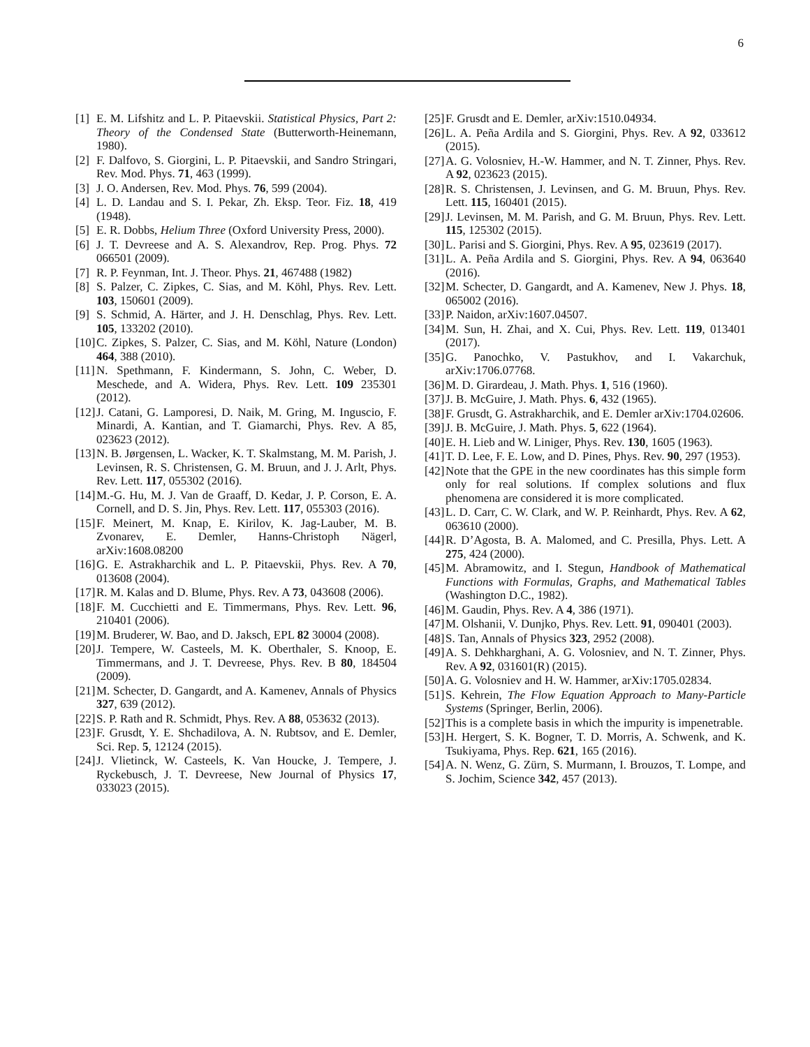6
[1] E. M. Lifshitz and L. P. Pitaevskii. Statistical Physics, Part 2: Theory of the Condensed State (Butterworth-Heinemann, 1980).
[2] F. Dalfovo, S. Giorgini, L. P. Pitaevskii, and Sandro Stringari, Rev. Mod. Phys. 71, 463 (1999).
[3] J. O. Andersen, Rev. Mod. Phys. 76, 599 (2004).
[4] L. D. Landau and S. I. Pekar, Zh. Eksp. Teor. Fiz. 18, 419 (1948).
[5] E. R. Dobbs, Helium Three (Oxford University Press, 2000).
[6] J. T. Devreese and A. S. Alexandrov, Rep. Prog. Phys. 72 066501 (2009).
[7] R. P. Feynman, Int. J. Theor. Phys. 21, 467488 (1982)
[8] S. Palzer, C. Zipkes, C. Sias, and M. Köhl, Phys. Rev. Lett. 103, 150601 (2009).
[9] S. Schmid, A. Härter, and J. H. Denschlag, Phys. Rev. Lett. 105, 133202 (2010).
[10] C. Zipkes, S. Palzer, C. Sias, and M. Köhl, Nature (London) 464, 388 (2010).
[11] N. Spethmann, F. Kindermann, S. John, C. Weber, D. Meschede, and A. Widera, Phys. Rev. Lett. 109 235301 (2012).
[12] J. Catani, G. Lamporesi, D. Naik, M. Gring, M. Inguscio, F. Minardi, A. Kantian, and T. Giamarchi, Phys. Rev. A 85, 023623 (2012).
[13] N. B. Jørgensen, L. Wacker, K. T. Skalmstang, M. M. Parish, J. Levinsen, R. S. Christensen, G. M. Bruun, and J. J. Arlt, Phys. Rev. Lett. 117, 055302 (2016).
[14] M.-G. Hu, M. J. Van de Graaff, D. Kedar, J. P. Corson, E. A. Cornell, and D. S. Jin, Phys. Rev. Lett. 117, 055303 (2016).
[15] F. Meinert, M. Knap, E. Kirilov, K. Jag-Lauber, M. B. Zvonarev, E. Demler, Hanns-Christoph Nägerl, arXiv:1608.08200
[16] G. E. Astrakharchik and L. P. Pitaevskii, Phys. Rev. A 70, 013608 (2004).
[17] R. M. Kalas and D. Blume, Phys. Rev. A 73, 043608 (2006).
[18] F. M. Cucchietti and E. Timmermans, Phys. Rev. Lett. 96, 210401 (2006).
[19] M. Bruderer, W. Bao, and D. Jaksch, EPL 82 30004 (2008).
[20] J. Tempere, W. Casteels, M. K. Oberthaler, S. Knoop, E. Timmermans, and J. T. Devreese, Phys. Rev. B 80, 184504 (2009).
[21] M. Schecter, D. Gangardt, and A. Kamenev, Annals of Physics 327, 639 (2012).
[22] S. P. Rath and R. Schmidt, Phys. Rev. A 88, 053632 (2013).
[23] F. Grusdt, Y. E. Shchadilova, A. N. Rubtsov, and E. Demler, Sci. Rep. 5, 12124 (2015).
[24] J. Vlietinck, W. Casteels, K. Van Houcke, J. Tempere, J. Ryckebusch, J. T. Devreese, New Journal of Physics 17, 033023 (2015).
[25] F. Grusdt and E. Demler, arXiv:1510.04934.
[26] L. A. Peña Ardila and S. Giorgini, Phys. Rev. A 92, 033612 (2015).
[27] A. G. Volosniev, H.-W. Hammer, and N. T. Zinner, Phys. Rev. A 92, 023623 (2015).
[28] R. S. Christensen, J. Levinsen, and G. M. Bruun, Phys. Rev. Lett. 115, 160401 (2015).
[29] J. Levinsen, M. M. Parish, and G. M. Bruun, Phys. Rev. Lett. 115, 125302 (2015).
[30] L. Parisi and S. Giorgini, Phys. Rev. A 95, 023619 (2017).
[31] L. A. Peña Ardila and S. Giorgini, Phys. Rev. A 94, 063640 (2016).
[32] M. Schecter, D. Gangardt, and A. Kamenev, New J. Phys. 18, 065002 (2016).
[33] P. Naidon, arXiv:1607.04507.
[34] M. Sun, H. Zhai, and X. Cui, Phys. Rev. Lett. 119, 013401 (2017).
[35] G. Panochko, V. Pastukhov, and I. Vakarchuk, arXiv:1706.07768.
[36] M. D. Girardeau, J. Math. Phys. 1, 516 (1960).
[37] J. B. McGuire, J. Math. Phys. 6, 432 (1965).
[38] F. Grusdt, G. Astrakharchik, and E. Demler arXiv:1704.02606.
[39] J. B. McGuire, J. Math. Phys. 5, 622 (1964).
[40] E. H. Lieb and W. Liniger, Phys. Rev. 130, 1605 (1963).
[41] T. D. Lee, F. E. Low, and D. Pines, Phys. Rev. 90, 297 (1953).
[42] Note that the GPE in the new coordinates has this simple form only for real solutions. If complex solutions and flux phenomena are considered it is more complicated.
[43] L. D. Carr, C. W. Clark, and W. P. Reinhardt, Phys. Rev. A 62, 063610 (2000).
[44] R. D’Agosta, B. A. Malomed, and C. Presilla, Phys. Lett. A 275, 424 (2000).
[45] M. Abramowitz, and I. Stegun, Handbook of Mathematical Functions with Formulas, Graphs, and Mathematical Tables (Washington D.C., 1982).
[46] M. Gaudin, Phys. Rev. A 4, 386 (1971).
[47] M. Olshanii, V. Dunjko, Phys. Rev. Lett. 91, 090401 (2003).
[48] S. Tan, Annals of Physics 323, 2952 (2008).
[49] A. S. Dehkharghani, A. G. Volosniev, and N. T. Zinner, Phys. Rev. A 92, 031601(R) (2015).
[50] A. G. Volosniev and H. W. Hammer, arXiv:1705.02834.
[51] S. Kehrein, The Flow Equation Approach to Many-Particle Systems (Springer, Berlin, 2006).
[52] This is a complete basis in which the impurity is impenetrable.
[53] H. Hergert, S. K. Bogner, T. D. Morris, A. Schwenk, and K. Tsukiyama, Phys. Rep. 621, 165 (2016).
[54] A. N. Wenz, G. Zürn, S. Murmann, I. Brouzos, T. Lompe, and S. Jochim, Science 342, 457 (2013).